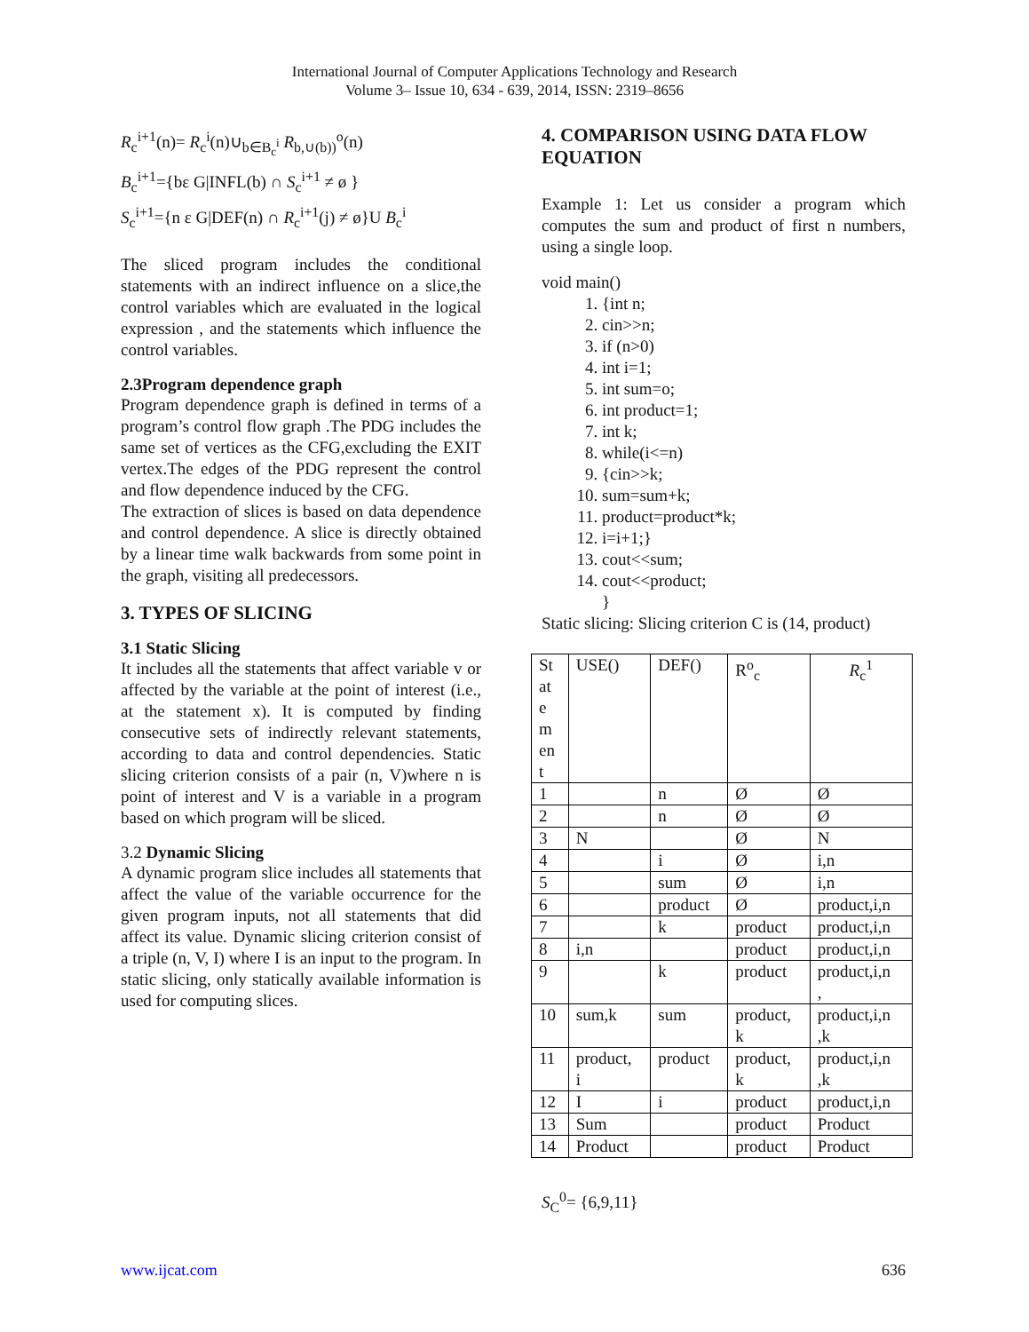International Journal of Computer Applications Technology and Research
Volume 3– Issue 10, 634 - 639, 2014, ISSN: 2319–8656
R<sub>c</sub><sup>i+1</sup>(n)= R<sub>c</sub><sup>i</sup>(n)∪<sub>b∈B<sub>c</sub><sup>i</sup></sub> R<sub>b,∪(b))</sub><sup>o</sup>(n)
B<sub>c</sub><sup>i+1</sup>={bε G|INFL(b) ∩ S<sub>c</sub><sup>i+1</sup> ≠ ø }
S<sub>c</sub><sup>i+1</sup>={n ε G|DEF(n) ∩ R<sub>c</sub><sup>i+1</sup>(j) ≠ ø}U B<sub>c</sub><sup>i</sup>
The sliced program includes the conditional statements with an indirect influence on a slice,the control variables which are evaluated in the logical expression , and the statements which influence the control variables.
2.3Program dependence graph
Program dependence graph is defined in terms of a program’s control flow graph .The PDG includes the same set of vertices as the CFG,excluding the EXIT vertex.The edges of the PDG represent the control and flow dependence induced by the CFG.
The extraction of slices is based on data dependence and control dependence. A slice is directly obtained by a linear time walk backwards from some point in the graph, visiting all predecessors.
3. TYPES OF SLICING
3.1 Static Slicing
It includes all the statements that affect variable v or affected by the variable at the point of interest (i.e., at the statement x). It is computed by finding consecutive sets of indirectly relevant statements, according to data and control dependencies. Static slicing criterion consists of a pair (n, V)where n is point of interest and V is a variable in a program based on which program will be sliced.
3.2 Dynamic Slicing
A dynamic program slice includes all statements that affect the value of the variable occurrence for the given program inputs, not all statements that did affect its value. Dynamic slicing criterion consist of a triple (n, V, I) where I is an input to the program. In static slicing, only statically available information is used for computing slices.
4. COMPARISON USING DATA FLOW EQUATION
Example 1: Let us consider a program which computes the sum and product of first n numbers, using a single loop.
void main()
1. {int n;
2. cin>>n;
3. if (n>0)
4. int i=1;
5. int sum=o;
6. int product=1;
7. int k;
8. while(i<=n)
9. {cin>>k;
10. sum=sum+k;
11. product=product*k;
12. i=i+1;}
13. cout<<sum;
14. cout<<product;
}
Static slicing: Slicing criterion C is (14, product)
| St at e m en t | USE() | DEF() | R<sup>o</sup><sub>c</sub> | R<sub>c</sub><sup>1</sup> |
| --- | --- | --- | --- | --- |
| 1 | | n | Ø | Ø |
| 2 | | n | Ø | Ø |
| 3 | N | | Ø | N |
| 4 | | i | Ø | i,n |
| 5 | | sum | Ø | i,n |
| 6 | | product | Ø | product,i,n |
| 7 | | k | product | product,i,n |
| 8 | i,n | | product | product,i,n |
| 9 | | k | product | product,i,n , |
| 10 | sum,k | sum | product, k | product,i,n ,k |
| 11 | product, i | product | product, k | product,i,n ,k |
| 12 | I | i | product | product,i,n |
| 13 | Sum | | product | Product |
| 14 | Product | | product | Product |
S<sub>C</sub><sup>0</sup>= {6,9,11}
www.ijcat.com 636